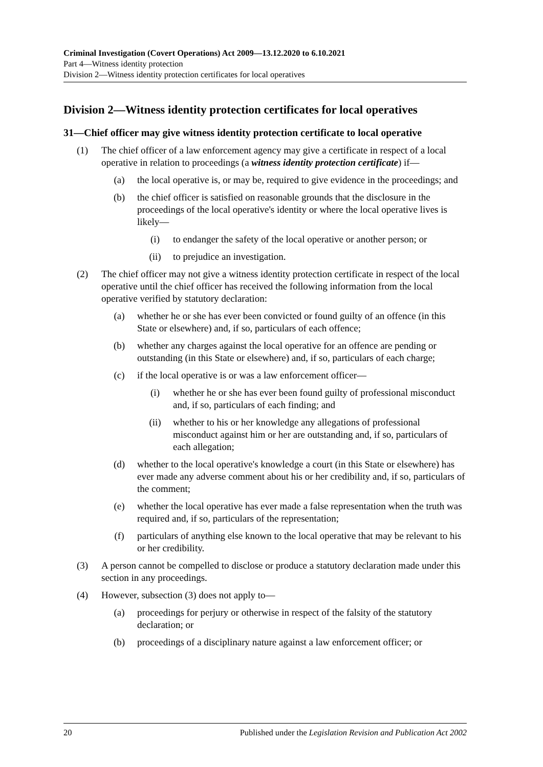Criminal Investigation (Covert Operations) Act 2009—13.12.2020 to 6.10.2021
Part 4—Witness identity protection
Division 2—Witness identity protection certificates for local operatives
Division 2—Witness identity protection certificates for local operatives
31—Chief officer may give witness identity protection certificate to local operative
(1) The chief officer of a law enforcement agency may give a certificate in respect of a local operative in relation to proceedings (a witness identity protection certificate) if—
(a) the local operative is, or may be, required to give evidence in the proceedings; and
(b) the chief officer is satisfied on reasonable grounds that the disclosure in the proceedings of the local operative's identity or where the local operative lives is likely—
(i) to endanger the safety of the local operative or another person; or
(ii) to prejudice an investigation.
(2) The chief officer may not give a witness identity protection certificate in respect of the local operative until the chief officer has received the following information from the local operative verified by statutory declaration:
(a) whether he or she has ever been convicted or found guilty of an offence (in this State or elsewhere) and, if so, particulars of each offence;
(b) whether any charges against the local operative for an offence are pending or outstanding (in this State or elsewhere) and, if so, particulars of each charge;
(c) if the local operative is or was a law enforcement officer—
(i) whether he or she has ever been found guilty of professional misconduct and, if so, particulars of each finding; and
(ii) whether to his or her knowledge any allegations of professional misconduct against him or her are outstanding and, if so, particulars of each allegation;
(d) whether to the local operative's knowledge a court (in this State or elsewhere) has ever made any adverse comment about his or her credibility and, if so, particulars of the comment;
(e) whether the local operative has ever made a false representation when the truth was required and, if so, particulars of the representation;
(f) particulars of anything else known to the local operative that may be relevant to his or her credibility.
(3) A person cannot be compelled to disclose or produce a statutory declaration made under this section in any proceedings.
(4) However, subsection (3) does not apply to—
(a) proceedings for perjury or otherwise in respect of the falsity of the statutory declaration; or
(b) proceedings of a disciplinary nature against a law enforcement officer; or
20 Published under the Legislation Revision and Publication Act 2002